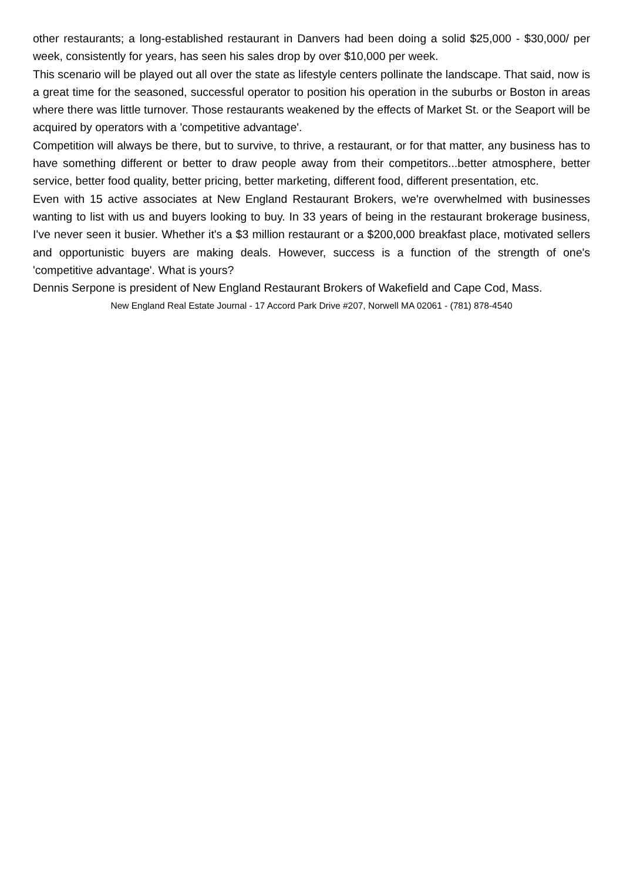other restaurants; a long-established restaurant in Danvers had been doing a solid $25,000 - $30,000/ per week, consistently for years, has seen his sales drop by over $10,000 per week.
This scenario will be played out all over the state as lifestyle centers pollinate the landscape. That said, now is a great time for the seasoned, successful operator to position his operation in the suburbs or Boston in areas where there was little turnover. Those restaurants weakened by the effects of Market St. or the Seaport will be acquired by operators with a 'competitive advantage'.
Competition will always be there, but to survive, to thrive, a restaurant, or for that matter, any business has to have something different or better to draw people away from their competitors...better atmosphere, better service, better food quality, better pricing, better marketing, different food, different presentation, etc.
Even with 15 active associates at New England Restaurant Brokers, we're overwhelmed with businesses wanting to list with us and buyers looking to buy. In 33 years of being in the restaurant brokerage business, I've never seen it busier. Whether it's a $3 million restaurant or a $200,000 breakfast place, motivated sellers and opportunistic buyers are making deals. However, success is a function of the strength of one's 'competitive advantage'. What is yours?
Dennis Serpone is president of New England Restaurant Brokers of Wakefield and Cape Cod, Mass.
New England Real Estate Journal - 17 Accord Park Drive #207, Norwell MA 02061 - (781) 878-4540